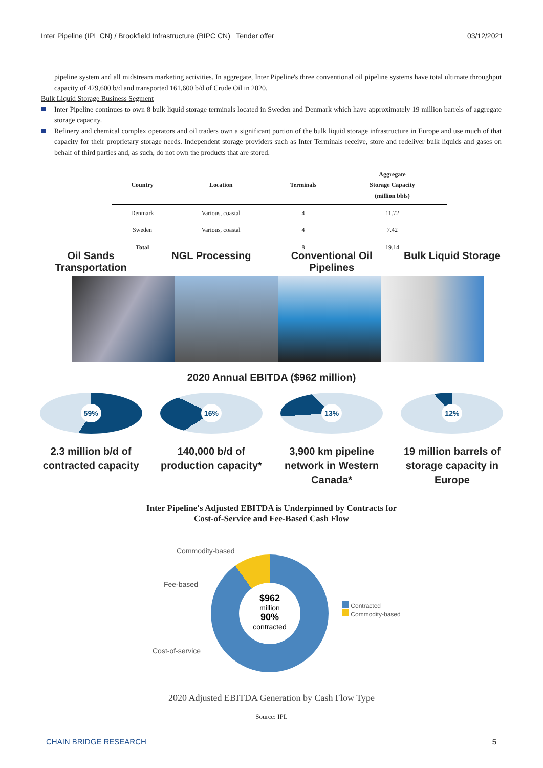Inter Pipeline (IPL CN) / Brookfield Infrastructure (BIPC CN) Tender offer 03/12/2021
pipeline system and all midstream marketing activities. In aggregate, Inter Pipeline's three conventional oil pipeline systems have total ultimate throughput capacity of 429,600 b/d and transported 161,600 b/d of Crude Oil in 2020.
Bulk Liquid Storage Business Segment
Inter Pipeline continues to own 8 bulk liquid storage terminals located in Sweden and Denmark which have approximately 19 million barrels of aggregate storage capacity.
Refinery and chemical complex operators and oil traders own a significant portion of the bulk liquid storage infrastructure in Europe and use much of that capacity for their proprietary storage needs. Independent storage providers such as Inter Terminals receive, store and redeliver bulk liquids and gases on behalf of third parties and, as such, do not own the products that are stored.
| Country | Location | Terminals | Aggregate Storage Capacity (million bbls) |
| --- | --- | --- | --- |
| Denmark | Various, coastal | 4 | 11.72 |
| Sweden | Various, coastal | 4 | 7.42 |
| Total | | 8 | 19.14 |
Oil Sands Transportation
NGL Processing Conventional Oil Pipelines
Bulk Liquid Storage
2020 Annual EBITDA ($962 million)
59%
2.3 million b/d of contracted capacity
16%
140,000 b/d of production capacity*
13%
3,900 km pipeline network in Western Canada*
12%
19 million barrels of storage capacity in Europe
Inter Pipeline's Adjusted EBITDA is Underpinned by Contracts for
Cost-of-Service and Fee-Based Cash Flow
$962
million
90%
contracted
Commodity-based
Fee-based
Cost-of-service
Contracted
Commodity-based
2020 Adjusted EBITDA Generation by Cash Flow Type
Source: IPL
CHAIN BRIDGE RESEARCH 5